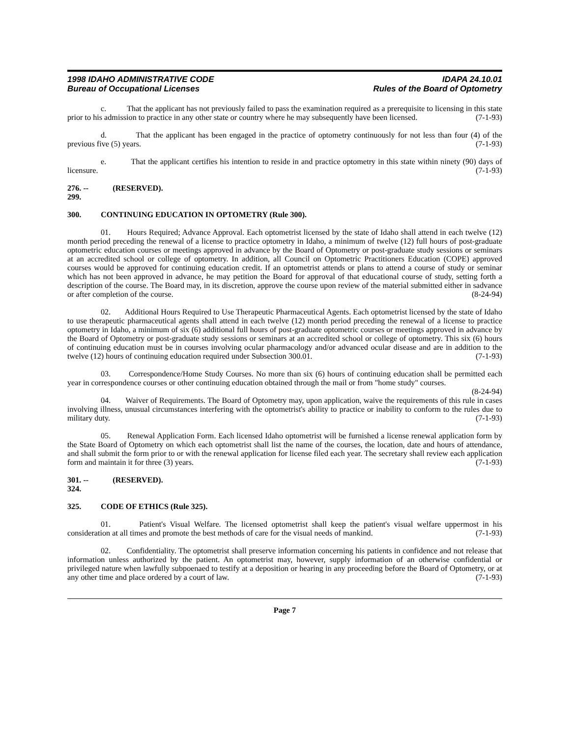1998 IDAHO ADMINISTRATIVE CODE
Bureau of Occupational Licenses
IDAPA 24.10.01
Rules of the Board of Optometry
c. That the applicant has not previously failed to pass the examination required as a prerequisite to licensing in this state prior to his admission to practice in any other state or country where he may subsequently have been licensed. (7-1-93)
d. That the applicant has been engaged in the practice of optometry continuously for not less than four (4) of the previous five (5) years. (7-1-93)
e. That the applicant certifies his intention to reside in and practice optometry in this state within ninety (90) days of licensure. (7-1-93)
276. -- 299. (RESERVED).
300. CONTINUING EDUCATION IN OPTOMETRY (Rule 300).
01. Hours Required; Advance Approval. Each optometrist licensed by the state of Idaho shall attend in each twelve (12) month period preceding the renewal of a license to practice optometry in Idaho, a minimum of twelve (12) full hours of post-graduate optometric education courses or meetings approved in advance by the Board of Optometry or post-graduate study sessions or seminars at an accredited school or college of optometry. In addition, all Council on Optometric Practitioners Education (COPE) approved courses would be approved for continuing education credit. If an optometrist attends or plans to attend a course of study or seminar which has not been approved in advance, he may petition the Board for approval of that educational course of study, setting forth a description of the course. The Board may, in its discretion, approve the course upon review of the material submitted either in sadvance or after completion of the course. (8-24-94)
02. Additional Hours Required to Use Therapeutic Pharmaceutical Agents. Each optometrist licensed by the state of Idaho to use therapeutic pharmaceutical agents shall attend in each twelve (12) month period preceding the renewal of a license to practice optometry in Idaho, a minimum of six (6) additional full hours of post-graduate optometric courses or meetings approved in advance by the Board of Optometry or post-graduate study sessions or seminars at an accredited school or college of optometry. This six (6) hours of continuing education must be in courses involving ocular pharmacology and/or advanced ocular disease and are in addition to the twelve (12) hours of continuing education required under Subsection 300.01. (7-1-93)
03. Correspondence/Home Study Courses. No more than six (6) hours of continuing education shall be permitted each year in correspondence courses or other continuing education obtained through the mail or from "home study" courses. (8-24-94)
04. Waiver of Requirements. The Board of Optometry may, upon application, waive the requirements of this rule in cases involving illness, unusual circumstances interfering with the optometrist's ability to practice or inability to conform to the rules due to military duty. (7-1-93)
05. Renewal Application Form. Each licensed Idaho optometrist will be furnished a license renewal application form by the State Board of Optometry on which each optometrist shall list the name of the courses, the location, date and hours of attendance, and shall submit the form prior to or with the renewal application for license filed each year. The secretary shall review each application form and maintain it for three (3) years. (7-1-93)
301. -- 324. (RESERVED).
325. CODE OF ETHICS (Rule 325).
01. Patient's Visual Welfare. The licensed optometrist shall keep the patient's visual welfare uppermost in his consideration at all times and promote the best methods of care for the visual needs of mankind. (7-1-93)
02. Confidentiality. The optometrist shall preserve information concerning his patients in confidence and not release that information unless authorized by the patient. An optometrist may, however, supply information of an otherwise confidential or privileged nature when lawfully subpoenaed to testify at a deposition or hearing in any proceeding before the Board of Optometry, or at any other time and place ordered by a court of law. (7-1-93)
Page 7